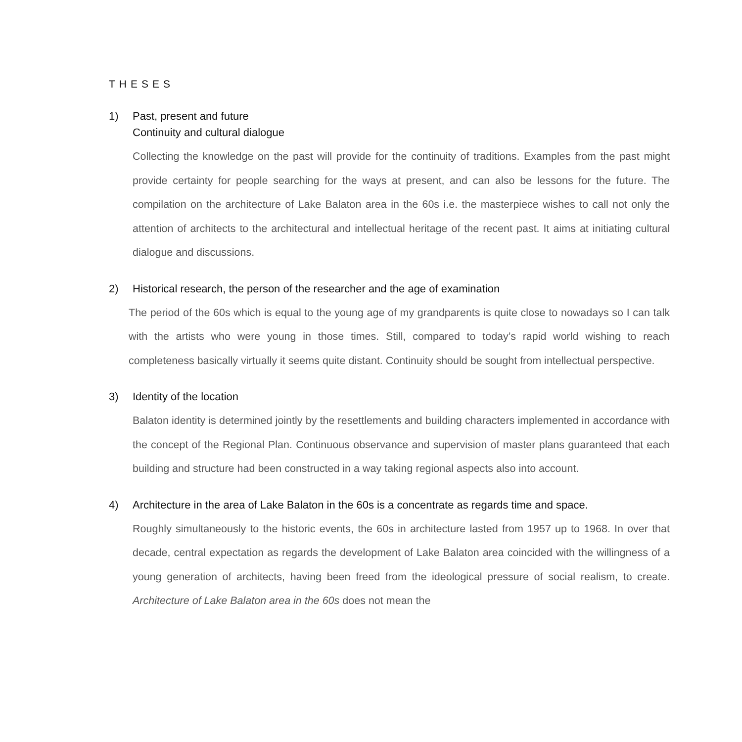THESES
1) Past, present and future
Continuity and cultural dialogue
Collecting the knowledge on the past will provide for the continuity of traditions. Examples from the past might provide certainty for people searching for the ways at present, and can also be lessons for the future. The compilation on the architecture of Lake Balaton area in the 60s i.e. the masterpiece wishes to call not only the attention of architects to the architectural and intellectual heritage of the recent past. It aims at initiating cultural dialogue and discussions.
2) Historical research, the person of the researcher and the age of examination
The period of the 60s which is equal to the young age of my grandparents is quite close to nowadays so I can talk with the artists who were young in those times. Still, compared to today’s rapid world wishing to reach completeness basically virtually it seems quite distant. Continuity should be sought from intellectual perspective.
3) Identity of the location
Balaton identity is determined jointly by the resettlements and building characters implemented in accordance with the concept of the Regional Plan. Continuous observance and supervision of master plans guaranteed that each building and structure had been constructed in a way taking regional aspects also into account.
4) Architecture in the area of Lake Balaton in the 60s is a concentrate as regards time and space.
Roughly simultaneously to the historic events, the 60s in architecture lasted from 1957 up to 1968. In over that decade, central expectation as regards the development of Lake Balaton area coincided with the willingness of a young generation of architects, having been freed from the ideological pressure of social realism, to create. Architecture of Lake Balaton area in the 60s does not mean the